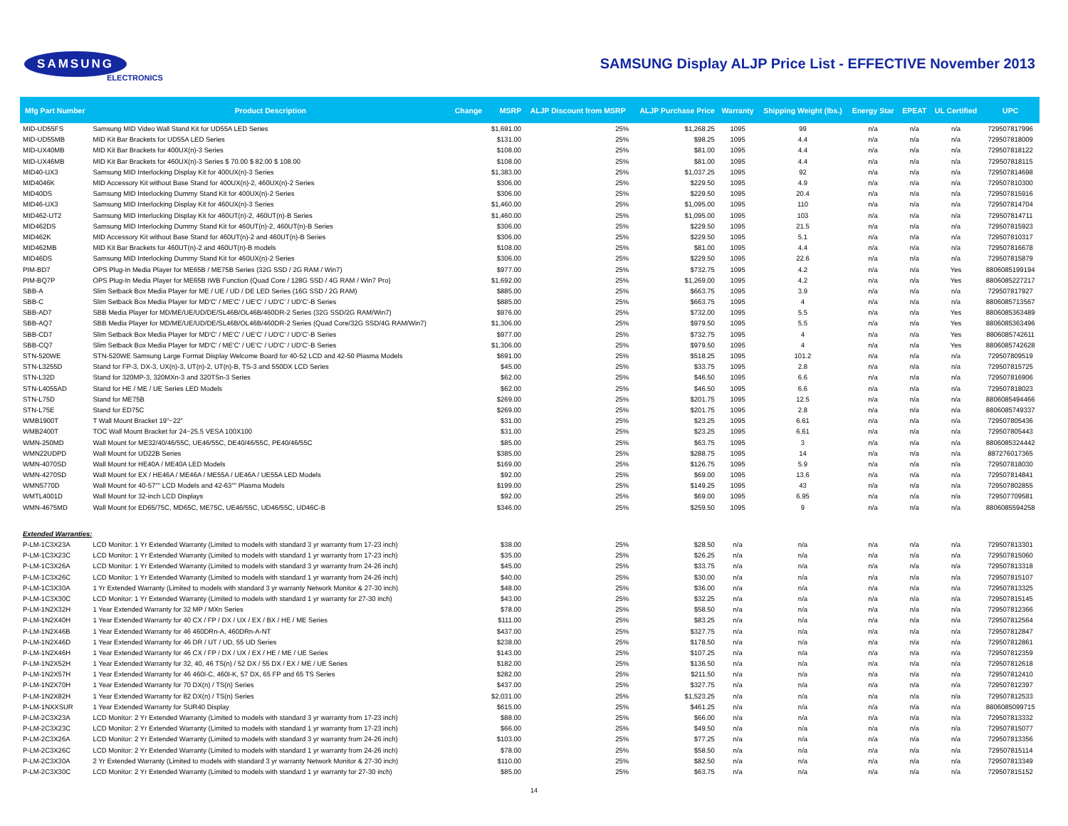SAMSUNG
ELECTRONICS
SAMSUNG Display ALJP Price List - EFFECTIVE November 2013
| Mfg Part Number | Product Description | Change | MSRP | ALJP Discount from MSRP | ALJP Purchase Price | Warranty | Shipping Weight (lbs.) | Energy Star | EPEAT | UL Certified | UPC |
| --- | --- | --- | --- | --- | --- | --- | --- | --- | --- | --- | --- |
| MID-UD55FS | Samsung MID Video Wall Stand Kit for UD55A LED Series | | $1,691.00 | 25% | $1,268.25 | 1095 | 99 | n/a | n/a | n/a | 729507817996 |
| MID-UD55MB | MID Kit Bar Brackets for UD55A LED Series | | $131.00 | 25% | $98.25 | 1095 | 4.4 | n/a | n/a | n/a | 729507818009 |
| MID-UX40MB | MID Kit Bar Brackets for 400UX(n)-3 Series | | $108.00 | 25% | $81.00 | 1095 | 4.4 | n/a | n/a | n/a | 729507818122 |
| MID-UX46MB | MID Kit Bar Brackets for 460UX(n)-3 Series $ 70.00 $ 82.00 $ 108.00 | | $108.00 | 25% | $81.00 | 1095 | 4.4 | n/a | n/a | n/a | 729507818115 |
| MID40-UX3 | Samsung MID Interlocking Display Kit for 400UX(n)-3 Series | | $1,383.00 | 25% | $1,037.25 | 1095 | 92 | n/a | n/a | n/a | 729507814698 |
| MID4046K | MID Accessory Kit without Base Stand for 400UX(n)-2, 460UX(n)-2 Series | | $306.00 | 25% | $229.50 | 1095 | 4.9 | n/a | n/a | n/a | 729507810300 |
| MID40DS | Samsung MID Interlocking Dummy Stand Kit for 400UX(n)-2 Series | | $306.00 | 25% | $229.50 | 1095 | 20.4 | n/a | n/a | n/a | 729507815916 |
| MID46-UX3 | Samsung MID Interlocking Display Kit for 460UX(n)-3 Series | | $1,460.00 | 25% | $1,095.00 | 1095 | 110 | n/a | n/a | n/a | 729507814704 |
| MID462-UT2 | Samsung MID Interlocking Display Kit for 460UT(n)-2, 460UT(n)-B Series | | $1,460.00 | 25% | $1,095.00 | 1095 | 103 | n/a | n/a | n/a | 729507814711 |
| MID462DS | Samsung MID Interlocking Dummy Stand Kit for 460UT(n)-2, 460UT(n)-B Series | | $306.00 | 25% | $229.50 | 1095 | 21.5 | n/a | n/a | n/a | 729507815923 |
| MID462K | MID Accessory Kit without Base Stand for 460UT(n)-2 and 460UT(n)-B Series | | $306.00 | 25% | $229.50 | 1095 | 5.1 | n/a | n/a | n/a | 729507810317 |
| MID462MB | MID Kit Bar Brackets for 460UT(n)-2 and 460UT(n)-B models | | $108.00 | 25% | $81.00 | 1095 | 4.4 | n/a | n/a | n/a | 729507816678 |
| MID46DS | Samsung MID Interlocking Dummy Stand Kit for 460UX(n)-2 Series | | $306.00 | 25% | $229.50 | 1095 | 22.6 | n/a | n/a | n/a | 729507815879 |
| PIM-BD7 | OPS Plug-In Media Player for ME65B / ME75B Series (32G SSD / 2G RAM / Win7) | | $977.00 | 25% | $732.75 | 1095 | 4.2 | n/a | n/a | Yes | 8806085199194 |
| PIM-BQ7P | OPS Plug-In Media Player for ME65B IWB Function (Quad Core / 128G SSD / 4G RAM / Win7 Pro) | | $1,692.00 | 25% | $1,269.00 | 1095 | 4.2 | n/a | n/a | Yes | 8806085227217 |
| SBB-A | Slim Setback Box Media Player for ME / UE / UD / DE LED Series (16G SSD / 2G RAM) | | $885.00 | 25% | $663.75 | 1095 | 3.9 | n/a | n/a | n/a | 729507817927 |
| SBB-C | Slim Setback Box Media Player for MD'C' / ME'C' / UE'C' / UD'C' / UD'C'-B Series | | $885.00 | 25% | $663.75 | 1095 | 4 | n/a | n/a | n/a | 8806085713567 |
| SBB-AD7 | SBB Media Player for MD/ME/UE/UD/DE/SL46B/OL46B/460DR-2 Series (32G SSD/2G RAM/Win7) | | $976.00 | 25% | $732.00 | 1095 | 5.5 | n/a | n/a | Yes | 8806085363489 |
| SBB-AQ7 | SBB Media Player for MD/ME/UE/UD/DE/SL46B/OL46B/460DR-2 Series (Quad Core/32G SSD/4G RAM/Win7) | | $1,306.00 | 25% | $979.50 | 1095 | 5.5 | n/a | n/a | Yes | 8806085363496 |
| SBB-CD7 | Slim Setback Box Media Player for MD'C' / ME'C' / UE'C' / UD'C' / UD'C'-B Series | | $977.00 | 25% | $732.75 | 1095 | 4 | n/a | n/a | Yes | 8806085742611 |
| SBB-CQ7 | Slim Setback Box Media Player for MD'C' / ME'C' / UE'C' / UD'C' / UD'C'-B Series | | $1,306.00 | 25% | $979.50 | 1095 | 4 | n/a | n/a | Yes | 8806085742628 |
| STN-520WE | STN-520WE Samsung Large Format Display Welcome Board for 40-52 LCD and 42-50 Plasma Models | | $691.00 | 25% | $518.25 | 1095 | 101.2 | n/a | n/a | n/a | 729507809519 |
| STN-L3255D | Stand for FP-3, DX-3, UX(n)-3, UT(n)-2, UT(n)-B, TS-3 and 550DX LCD Series | | $45.00 | 25% | $33.75 | 1095 | 2.8 | n/a | n/a | n/a | 729507815725 |
| STN-L32D | Stand for 320MP-3, 320MXn-3 and 320TSn-3 Series | | $62.00 | 25% | $46.50 | 1095 | 6.6 | n/a | n/a | n/a | 729507816906 |
| STN-L4055AD | Stand for HE / ME / UE Series LED Models | | $62.00 | 25% | $46.50 | 1095 | 6.6 | n/a | n/a | n/a | 729507818023 |
| STN-L75D | Stand for ME75B | | $269.00 | 25% | $201.75 | 1095 | 12.5 | n/a | n/a | n/a | 8806085494466 |
| STN-L75E | Stand for ED75C | | $269.00 | 25% | $201.75 | 1095 | 2.8 | n/a | n/a | n/a | 8806085749337 |
| WMB1900T | T Wall Mount Bracket 19"~22" | | $31.00 | 25% | $23.25 | 1095 | 6.61 | n/a | n/a | n/a | 729507805436 |
| WMB2400T | TOC Wall Mount Bracket for 24~25.5 VESA 100X100 | | $31.00 | 25% | $23.25 | 1095 | 6.61 | n/a | n/a | n/a | 729507805443 |
| WMN-250MD | Wall Mount for ME32/40/46/55C, UE46/55C, DE40/46/55C, PE40/46/55C | | $85.00 | 25% | $63.75 | 1095 | 3 | n/a | n/a | n/a | 8806085324442 |
| WMN22UDPD | Wall Mount for UD22B Series | | $385.00 | 25% | $288.75 | 1095 | 14 | n/a | n/a | n/a | 887276017365 |
| WMN-4070SD | Wall Mount for HE40A / ME40A LED Models | | $169.00 | 25% | $126.75 | 1095 | 5.9 | n/a | n/a | n/a | 729507818030 |
| WMN-4270SD | Wall Mount for EX / HE46A / ME46A / ME55A / UE46A / UE55A LED Models | | $92.00 | 25% | $69.00 | 1095 | 13.6 | n/a | n/a | n/a | 729507814841 |
| WMN5770D | Wall Mount for 40-57"" LCD Models and 42-63"" Plasma Models | | $199.00 | 25% | $149.25 | 1095 | 43 | n/a | n/a | n/a | 729507802855 |
| WMTL4001D | Wall Mount for 32-inch LCD Displays | | $92.00 | 25% | $69.00 | 1095 | 6.95 | n/a | n/a | n/a | 729507709581 |
| WMN-4675MD | Wall Mount for ED65/75C, MD65C, ME75C, UE46/55C, UD46/55C, UD46C-B | | $346.00 | 25% | $259.50 | 1095 | 9 | n/a | n/a | n/a | 8806085594258 |
| Extended Warranties: | | | | | | | | | | | |
| P-LM-1C3X23A | LCD Monitor: 1 Yr Extended Warranty (Limited to models with standard 3 yr warranty from 17-23 inch) | | $38.00 | 25% | $28.50 | n/a | n/a | n/a | n/a | n/a | 729507813301 |
| P-LM-1C3X23C | LCD Monitor: 1 Yr Extended Warranty (Limited to models with standard 1 yr warranty from 17-23 inch) | | $35.00 | 25% | $26.25 | n/a | n/a | n/a | n/a | n/a | 729507815060 |
| P-LM-1C3X26A | LCD Monitor: 1 Yr Extended Warranty (Limited to models with standard 3 yr warranty from 24-26 inch) | | $45.00 | 25% | $33.75 | n/a | n/a | n/a | n/a | n/a | 729507813318 |
| P-LM-1C3X26C | LCD Monitor: 1 Yr Extended Warranty (Limited to models with standard 1 yr warranty from 24-26 inch) | | $40.00 | 25% | $30.00 | n/a | n/a | n/a | n/a | n/a | 729507815107 |
| P-LM-1C3X30A | 1 Yr Extended Warranty (Limited to models with standard 3 yr warranty Network Monitor & 27-30 inch) | | $48.00 | 25% | $36.00 | n/a | n/a | n/a | n/a | n/a | 729507813325 |
| P-LM-1C3X30C | LCD Monitor: 1 Yr Extended Warranty (Limited to models with standard 1 yr warranty for 27-30 inch) | | $43.00 | 25% | $32.25 | n/a | n/a | n/a | n/a | n/a | 729507815145 |
| P-LM-1N2X32H | 1 Year Extended Warranty for 32 MP / MXn Series | | $78.00 | 25% | $58.50 | n/a | n/a | n/a | n/a | n/a | 729507812366 |
| P-LM-1N2X40H | 1 Year Extended Warranty for 40 CX / FP / DX / UX / EX / BX / HE / ME Series | | $111.00 | 25% | $83.25 | n/a | n/a | n/a | n/a | n/a | 729507812564 |
| P-LM-1N2X46B | 1 Year Extended Warranty for 46 460DRn-A, 460DRn-A-NT | | $437.00 | 25% | $327.75 | n/a | n/a | n/a | n/a | n/a | 729507812847 |
| P-LM-1N2X46D | 1 Year Extended Warranty for 46 DR / UT / UD, 55 UD Series | | $238.00 | 25% | $178.50 | n/a | n/a | n/a | n/a | n/a | 729507812861 |
| P-LM-1N2X46H | 1 Year Extended Warranty for 46 CX / FP / DX / UX / EX / HE / ME / UE Series | | $143.00 | 25% | $107.25 | n/a | n/a | n/a | n/a | n/a | 729507812359 |
| P-LM-1N2X52H | 1 Year Extended Warranty for 32, 40, 46 TS(n) / 52 DX / 55 DX / EX / ME / UE Series | | $182.00 | 25% | $136.50 | n/a | n/a | n/a | n/a | n/a | 729507812618 |
| P-LM-1N2X57H | 1 Year Extended Warranty for 46 460I-C, 460I-K, 57 DX, 65 FP and 65 TS Series | | $282.00 | 25% | $211.50 | n/a | n/a | n/a | n/a | n/a | 729507812410 |
| P-LM-1N2X70H | 1 Year Extended Warranty for 70 DX(n) / TS(n) Series | | $437.00 | 25% | $327.75 | n/a | n/a | n/a | n/a | n/a | 729507812397 |
| P-LM-1N2X82H | 1 Year Extended Warranty for 82 DX(n) / TS(n) Series | | $2,031.00 | 25% | $1,523.25 | n/a | n/a | n/a | n/a | n/a | 729507812533 |
| P-LM-1NXXSUR | 1 Year Extended Warranty for SUR40 Display | | $615.00 | 25% | $461.25 | n/a | n/a | n/a | n/a | n/a | 8806085099715 |
| P-LM-2C3X23A | LCD Monitor: 2 Yr Extended Warranty (Limited to models with standard 3 yr warranty from 17-23 inch) | | $88.00 | 25% | $66.00 | n/a | n/a | n/a | n/a | n/a | 729507813332 |
| P-LM-2C3X23C | LCD Monitor: 2 Yr Extended Warranty (Limited to models with standard 1 yr warranty from 17-23 inch) | | $66.00 | 25% | $49.50 | n/a | n/a | n/a | n/a | n/a | 729507815077 |
| P-LM-2C3X26A | LCD Monitor: 2 Yr Extended Warranty (Limited to models with standard 3 yr warranty from 24-26 inch) | | $103.00 | 25% | $77.25 | n/a | n/a | n/a | n/a | n/a | 729507813356 |
| P-LM-2C3X26C | LCD Monitor: 2 Yr Extended Warranty (Limited to models with standard 1 yr warranty from 24-26 inch) | | $78.00 | 25% | $58.50 | n/a | n/a | n/a | n/a | n/a | 729507815114 |
| P-LM-2C3X30A | 2 Yr Extended Warranty (Limited to models with standard 3 yr warranty Network Monitor & 27-30 inch) | | $110.00 | 25% | $82.50 | n/a | n/a | n/a | n/a | n/a | 729507813349 |
| P-LM-2C3X30C | LCD Monitor: 2 Yr Extended Warranty (Limited to models with standard 1 yr warranty for 27-30 inch) | | $85.00 | 25% | $63.75 | n/a | n/a | n/a | n/a | n/a | 729507815152 |
14